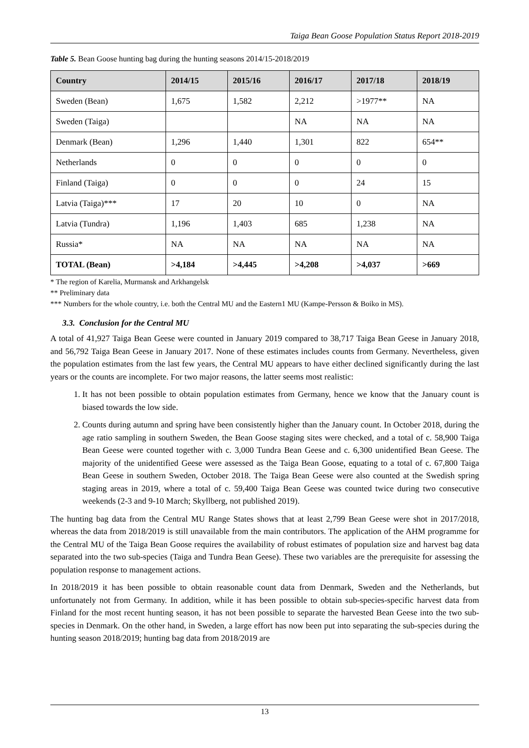Taiga Bean Goose Population Status Report 2018-2019
Table 5. Bean Goose hunting bag during the hunting seasons 2014/15-2018/2019
| Country | 2014/15 | 2015/16 | 2016/17 | 2017/18 | 2018/19 |
| --- | --- | --- | --- | --- | --- |
| Sweden (Bean) | 1,675 | 1,582 | 2,212 | >1977** | NA |
| Sweden (Taiga) | | | NA | NA | NA |
| Denmark (Bean) | 1,296 | 1,440 | 1,301 | 822 | 654** |
| Netherlands | 0 | 0 | 0 | 0 | 0 |
| Finland (Taiga) | 0 | 0 | 0 | 24 | 15 |
| Latvia (Taiga)*** | 17 | 20 | 10 | 0 | NA |
| Latvia (Tundra) | 1,196 | 1,403 | 685 | 1,238 | NA |
| Russia* | NA | NA | NA | NA | NA |
| TOTAL (Bean) | >4,184 | >4,445 | >4,208 | >4,037 | >669 |
* The region of Karelia, Murmansk and Arkhangelsk
** Preliminary data
*** Numbers for the whole country, i.e. both the Central MU and the Eastern1 MU (Kampe-Persson & Boiko in MS).
3.3. Conclusion for the Central MU
A total of 41,927 Taiga Bean Geese were counted in January 2019 compared to 38,717 Taiga Bean Geese in January 2018, and 56,792 Taiga Bean Geese in January 2017. None of these estimates includes counts from Germany. Nevertheless, given the population estimates from the last few years, the Central MU appears to have either declined significantly during the last years or the counts are incomplete. For two major reasons, the latter seems most realistic:
1. It has not been possible to obtain population estimates from Germany, hence we know that the January count is biased towards the low side.
2. Counts during autumn and spring have been consistently higher than the January count. In October 2018, during the age ratio sampling in southern Sweden, the Bean Goose staging sites were checked, and a total of c. 58,900 Taiga Bean Geese were counted together with c. 3,000 Tundra Bean Geese and c. 6,300 unidentified Bean Geese. The majority of the unidentified Geese were assessed as the Taiga Bean Goose, equating to a total of c. 67,800 Taiga Bean Geese in southern Sweden, October 2018. The Taiga Bean Geese were also counted at the Swedish spring staging areas in 2019, where a total of c. 59,400 Taiga Bean Geese was counted twice during two consecutive weekends (2-3 and 9-10 March; Skyllberg, not published 2019).
The hunting bag data from the Central MU Range States shows that at least 2,799 Bean Geese were shot in 2017/2018, whereas the data from 2018/2019 is still unavailable from the main contributors. The application of the AHM programme for the Central MU of the Taiga Bean Goose requires the availability of robust estimates of population size and harvest bag data separated into the two sub-species (Taiga and Tundra Bean Geese). These two variables are the prerequisite for assessing the population response to management actions.
In 2018/2019 it has been possible to obtain reasonable count data from Denmark, Sweden and the Netherlands, but unfortunately not from Germany. In addition, while it has been possible to obtain sub-species-specific harvest data from Finland for the most recent hunting season, it has not been possible to separate the harvested Bean Geese into the two sub-species in Denmark. On the other hand, in Sweden, a large effort has now been put into separating the sub-species during the hunting season 2018/2019; hunting bag data from 2018/2019 are
13